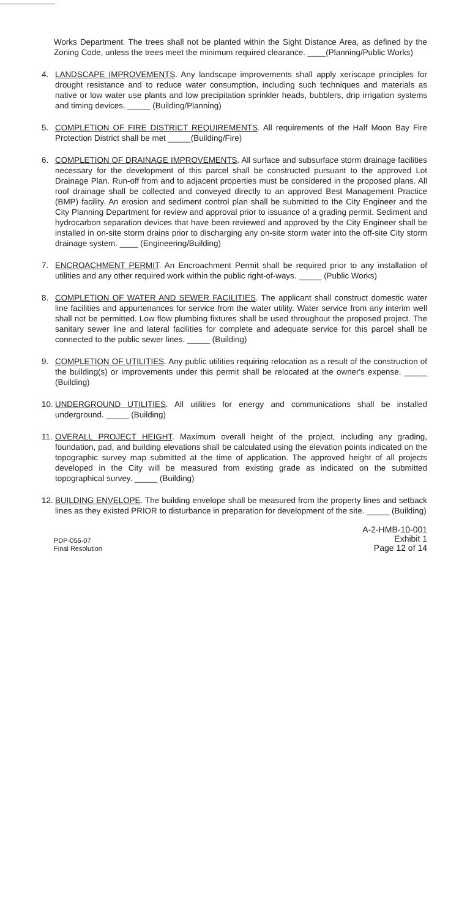Works Department. The trees shall not be planted within the Sight Distance Area, as defined by the Zoning Code, unless the trees meet the minimum required clearance. ____(Planning/Public Works)
4. LANDSCAPE IMPROVEMENTS. Any landscape improvements shall apply xeriscape principles for drought resistance and to reduce water consumption, including such techniques and materials as native or low water use plants and low precipitation sprinkler heads, bubblers, drip irrigation systems and timing devices. _____ (Building/Planning)
5. COMPLETION OF FIRE DISTRICT REQUIREMENTS. All requirements of the Half Moon Bay Fire Protection District shall be met _____(Building/Fire)
6. COMPLETION OF DRAINAGE IMPROVEMENTS. All surface and subsurface storm drainage facilities necessary for the development of this parcel shall be constructed pursuant to the approved Lot Drainage Plan. Run-off from and to adjacent properties must be considered in the proposed plans. All roof drainage shall be collected and conveyed directly to an approved Best Management Practice (BMP) facility. An erosion and sediment control plan shall be submitted to the City Engineer and the City Planning Department for review and approval prior to issuance of a grading permit. Sediment and hydrocarbon separation devices that have been reviewed and approved by the City Engineer shall be installed in on-site storm drains prior to discharging any on-site storm water into the off-site City storm drainage system. ____ (Engineering/Building)
7. ENCROACHMENT PERMIT. An Encroachment Permit shall be required prior to any installation of utilities and any other required work within the public right-of-ways. _____ (Public Works)
8. COMPLETION OF WATER AND SEWER FACILITIES. The applicant shall construct domestic water line facilities and appurtenances for service from the water utility. Water service from any interim well shall not be permitted. Low flow plumbing fixtures shall be used throughout the proposed project. The sanitary sewer line and lateral facilities for complete and adequate service for this parcel shall be connected to the public sewer lines. _____ (Building)
9. COMPLETION OF UTILITIES. Any public utilities requiring relocation as a result of the construction of the building(s) or improvements under this permit shall be relocated at the owner's expense. _____ (Building)
10. UNDERGROUND UTILITIES. All utilities for energy and communications shall be installed underground. _____ (Building)
11. OVERALL PROJECT HEIGHT. Maximum overall height of the project, including any grading, foundation, pad, and building elevations shall be calculated using the elevation points indicated on the topographic survey map submitted at the time of application. The approved height of all projects developed in the City will be measured from existing grade as indicated on the submitted topographical survey. _____ (Building)
12. BUILDING ENVELOPE. The building envelope shall be measured from the property lines and setback lines as they existed PRIOR to disturbance in preparation for development of the site. _____ (Building)
PDP-056-07
Final Resolution
A-2-HMB-10-001
Exhibit 1
Page 12 of 14